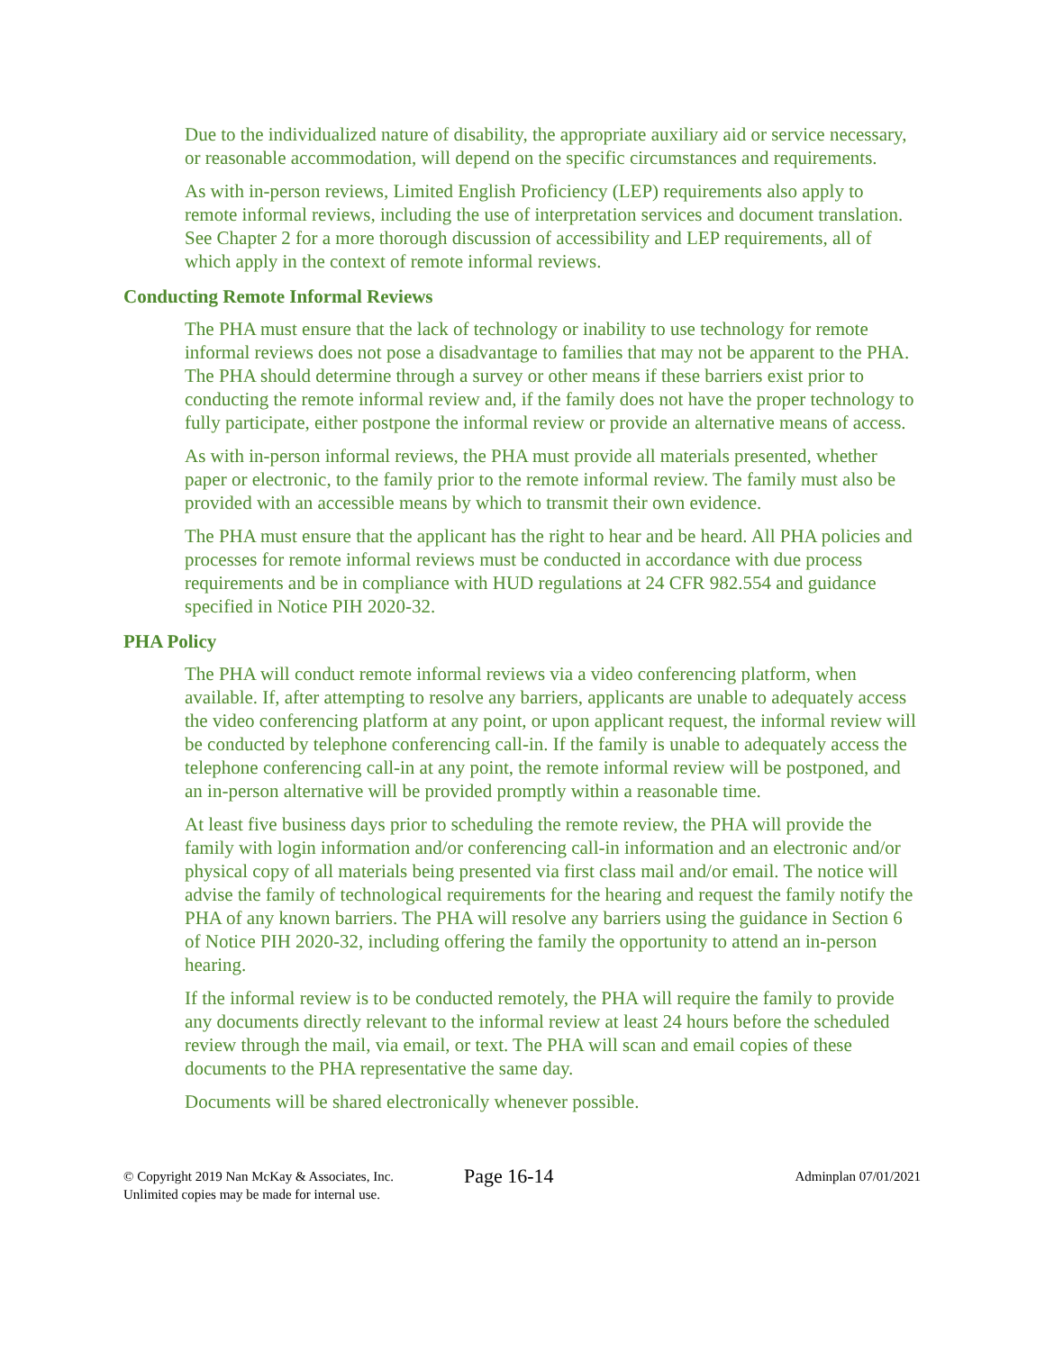Due to the individualized nature of disability, the appropriate auxiliary aid or service necessary, or reasonable accommodation, will depend on the specific circumstances and requirements.
As with in-person reviews, Limited English Proficiency (LEP) requirements also apply to remote informal reviews, including the use of interpretation services and document translation. See Chapter 2 for a more thorough discussion of accessibility and LEP requirements, all of which apply in the context of remote informal reviews.
Conducting Remote Informal Reviews
The PHA must ensure that the lack of technology or inability to use technology for remote informal reviews does not pose a disadvantage to families that may not be apparent to the PHA. The PHA should determine through a survey or other means if these barriers exist prior to conducting the remote informal review and, if the family does not have the proper technology to fully participate, either postpone the informal review or provide an alternative means of access.
As with in-person informal reviews, the PHA must provide all materials presented, whether paper or electronic, to the family prior to the remote informal review. The family must also be provided with an accessible means by which to transmit their own evidence.
The PHA must ensure that the applicant has the right to hear and be heard. All PHA policies and processes for remote informal reviews must be conducted in accordance with due process requirements and be in compliance with HUD regulations at 24 CFR 982.554 and guidance specified in Notice PIH 2020-32.
PHA Policy
The PHA will conduct remote informal reviews via a video conferencing platform, when available. If, after attempting to resolve any barriers, applicants are unable to adequately access the video conferencing platform at any point, or upon applicant request, the informal review will be conducted by telephone conferencing call-in. If the family is unable to adequately access the telephone conferencing call-in at any point, the remote informal review will be postponed, and an in-person alternative will be provided promptly within a reasonable time.
At least five business days prior to scheduling the remote review, the PHA will provide the family with login information and/or conferencing call-in information and an electronic and/or physical copy of all materials being presented via first class mail and/or email. The notice will advise the family of technological requirements for the hearing and request the family notify the PHA of any known barriers. The PHA will resolve any barriers using the guidance in Section 6 of Notice PIH 2020-32, including offering the family the opportunity to attend an in-person hearing.
If the informal review is to be conducted remotely, the PHA will require the family to provide any documents directly relevant to the informal review at least 24 hours before the scheduled review through the mail, via email, or text. The PHA will scan and email copies of these documents to the PHA representative the same day.
Documents will be shared electronically whenever possible.
© Copyright 2019 Nan McKay & Associates, Inc.
Unlimited copies may be made for internal use.
Page 16-14
Adminplan 07/01/2021